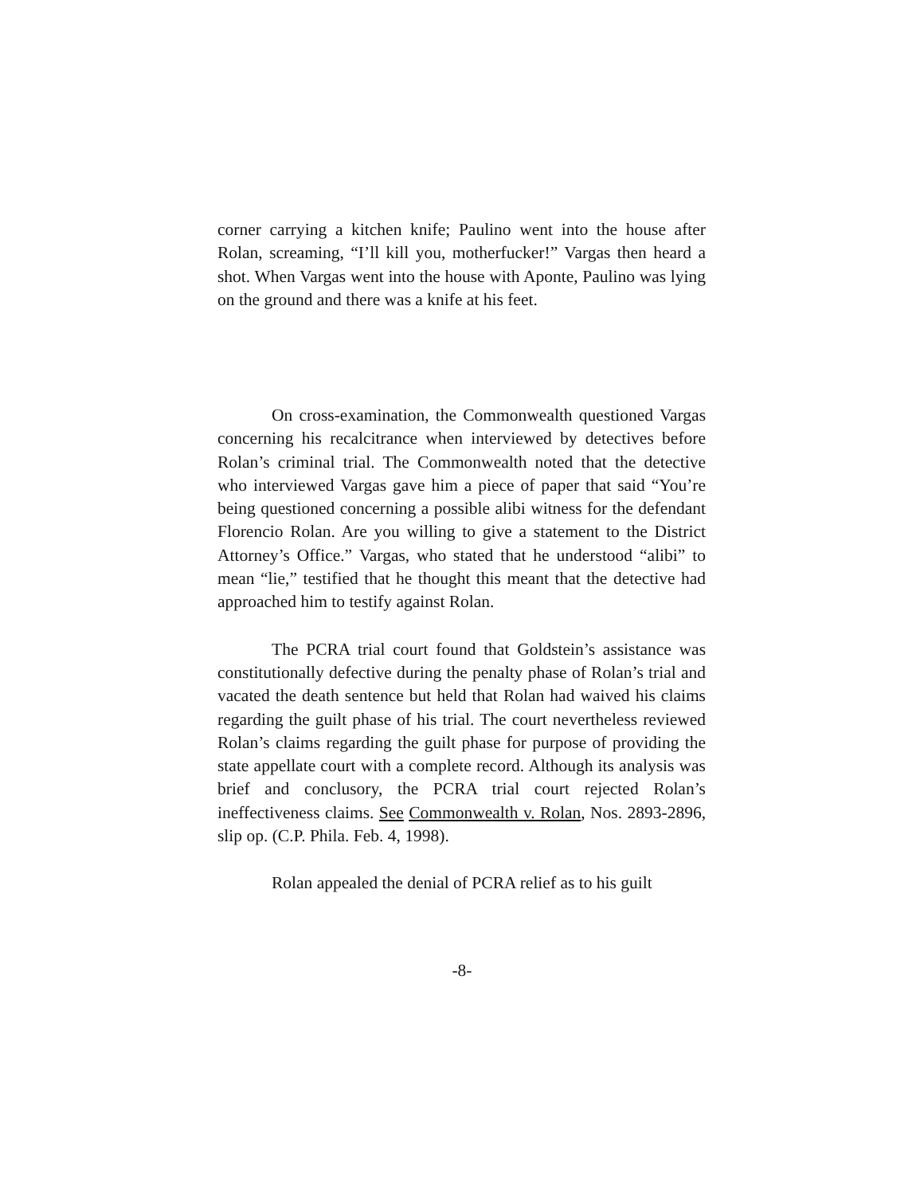corner carrying a kitchen knife; Paulino went into the house after Rolan, screaming, “I’ll kill you, motherfucker!” Vargas then heard a shot. When Vargas went into the house with Aponte, Paulino was lying on the ground and there was a knife at his feet.
On cross-examination, the Commonwealth questioned Vargas concerning his recalcitrance when interviewed by detectives before Rolan’s criminal trial. The Commonwealth noted that the detective who interviewed Vargas gave him a piece of paper that said “You’re being questioned concerning a possible alibi witness for the defendant Florencio Rolan. Are you willing to give a statement to the District Attorney’s Office.” Vargas, who stated that he understood “alibi” to mean “lie,” testified that he thought this meant that the detective had approached him to testify against Rolan.
The PCRA trial court found that Goldstein’s assistance was constitutionally defective during the penalty phase of Rolan’s trial and vacated the death sentence but held that Rolan had waived his claims regarding the guilt phase of his trial. The court nevertheless reviewed Rolan’s claims regarding the guilt phase for purpose of providing the state appellate court with a complete record. Although its analysis was brief and conclusory, the PCRA trial court rejected Rolan’s ineffectiveness claims. See Commonwealth v. Rolan, Nos. 2893-2896, slip op. (C.P. Phila. Feb. 4, 1998).
Rolan appealed the denial of PCRA relief as to his guilt
-8-